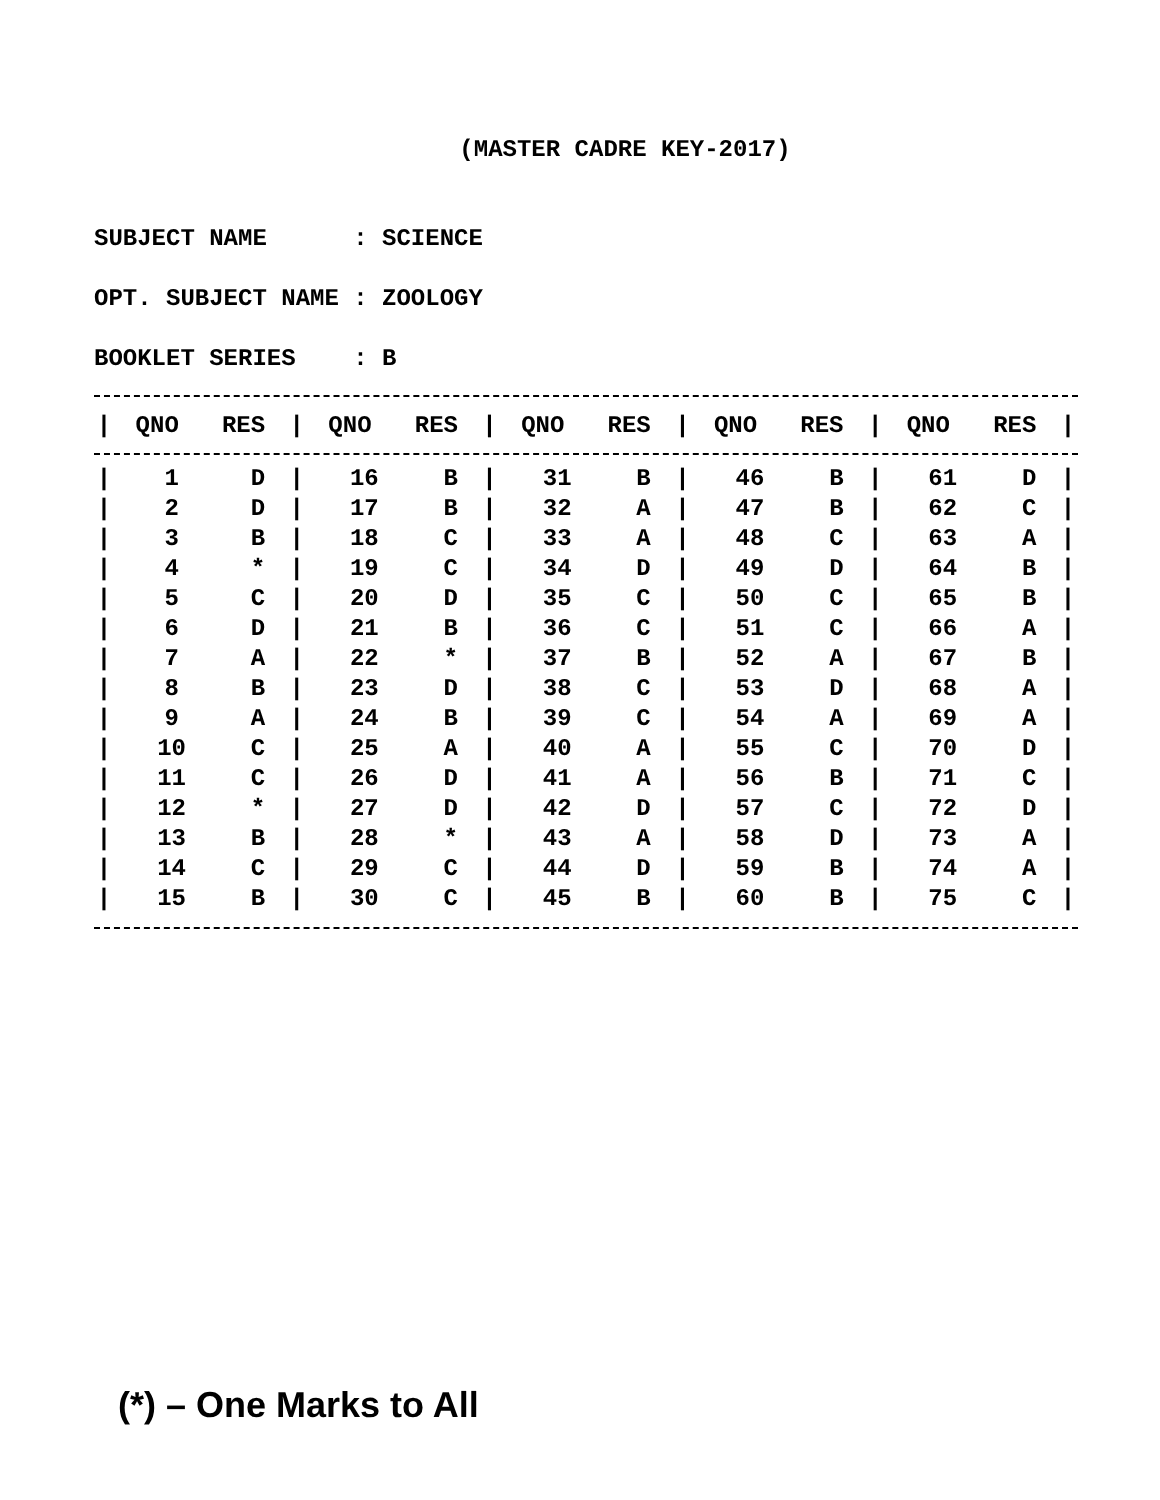(MASTER CADRE KEY-2017)
SUBJECT NAME : SCIENCE
OPT. SUBJECT NAME : ZOOLOGY
BOOKLET SERIES : B
| / | QNO | RES | / | QNO | RES | / | QNO | RES | / | QNO | RES | / | QNO | RES | / |
| --- | --- | --- | --- | --- | --- | --- | --- | --- | --- | --- | --- | --- | --- | --- | --- |
| / | 1 | D | / | 16 | B | / | 31 | B | / | 46 | B | / | 61 | D | / |
| / | 2 | D | / | 17 | B | / | 32 | A | / | 47 | B | / | 62 | C | / |
| / | 3 | B | / | 18 | C | / | 33 | A | / | 48 | C | / | 63 | A | / |
| / | 4 | * | / | 19 | C | / | 34 | D | / | 49 | D | / | 64 | B | / |
| / | 5 | C | / | 20 | D | / | 35 | C | / | 50 | C | / | 65 | B | / |
| / | 6 | D | / | 21 | B | / | 36 | C | / | 51 | C | / | 66 | A | / |
| / | 7 | A | / | 22 | * | / | 37 | B | / | 52 | A | / | 67 | B | / |
| / | 8 | B | / | 23 | D | / | 38 | C | / | 53 | D | / | 68 | A | / |
| / | 9 | A | / | 24 | B | / | 39 | C | / | 54 | A | / | 69 | A | / |
| / | 10 | C | / | 25 | A | / | 40 | A | / | 55 | C | / | 70 | D | / |
| / | 11 | C | / | 26 | D | / | 41 | A | / | 56 | B | / | 71 | C | / |
| / | 12 | * | / | 27 | D | / | 42 | D | / | 57 | C | / | 72 | D | / |
| / | 13 | B | / | 28 | * | / | 43 | A | / | 58 | D | / | 73 | A | / |
| / | 14 | C | / | 29 | C | / | 44 | D | / | 59 | B | / | 74 | A | / |
| / | 15 | B | / | 30 | C | / | 45 | B | / | 60 | B | / | 75 | C | / |
(*) – One Marks to All